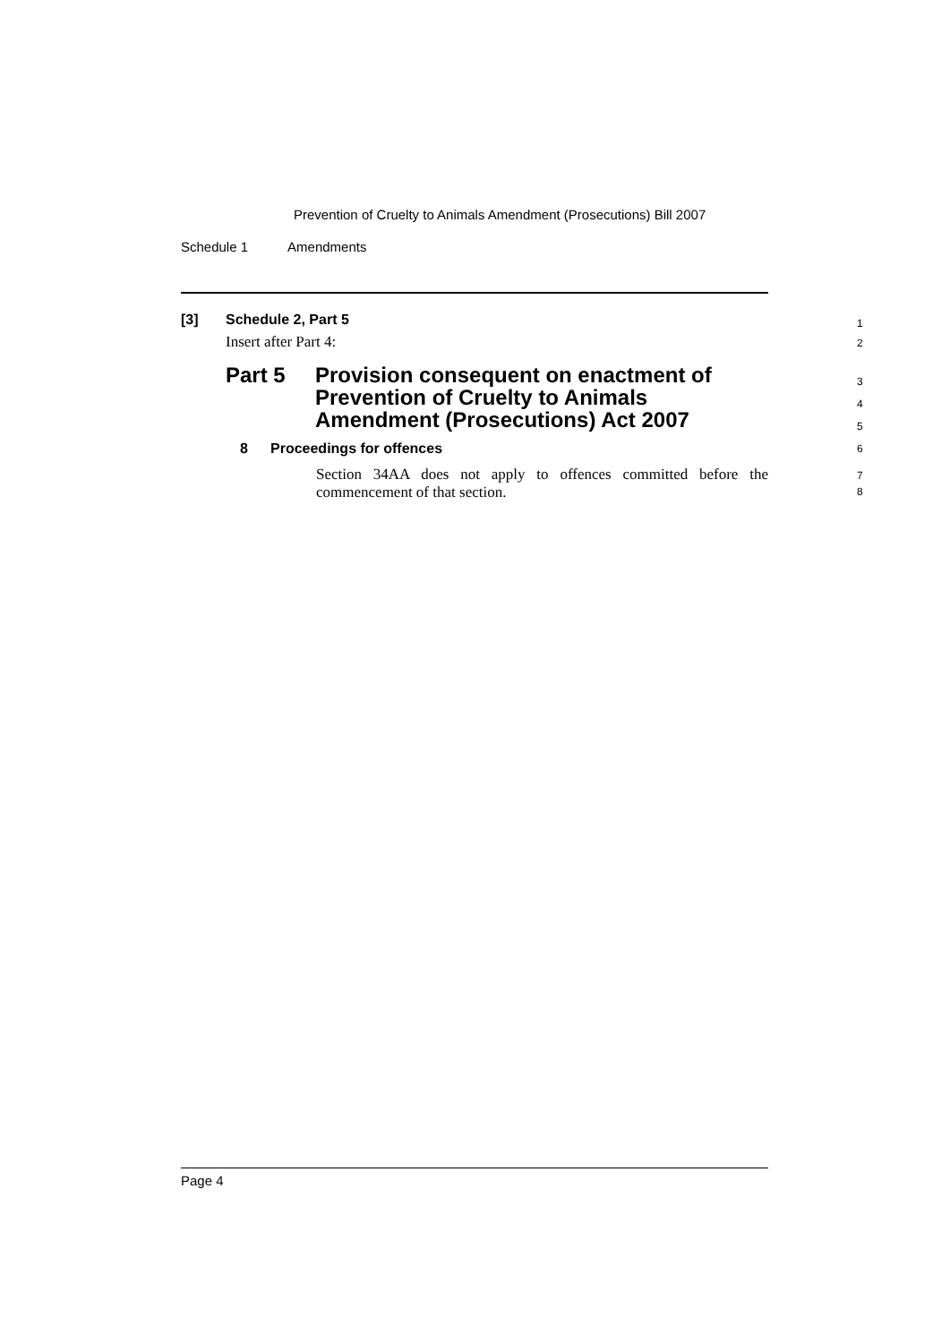Prevention of Cruelty to Animals Amendment (Prosecutions) Bill 2007
Schedule 1 Amendments
[3] Schedule 2, Part 5 1
Insert after Part 4: 2
Part 5 Provision consequent on enactment of
Prevention of Cruelty to Animals
Amendment (Prosecutions) Act 2007
3
4
5
8 Proceedings for offences 6
Section 34AA does not apply to offences committed before the commencement of that section. 7
8
Page 4